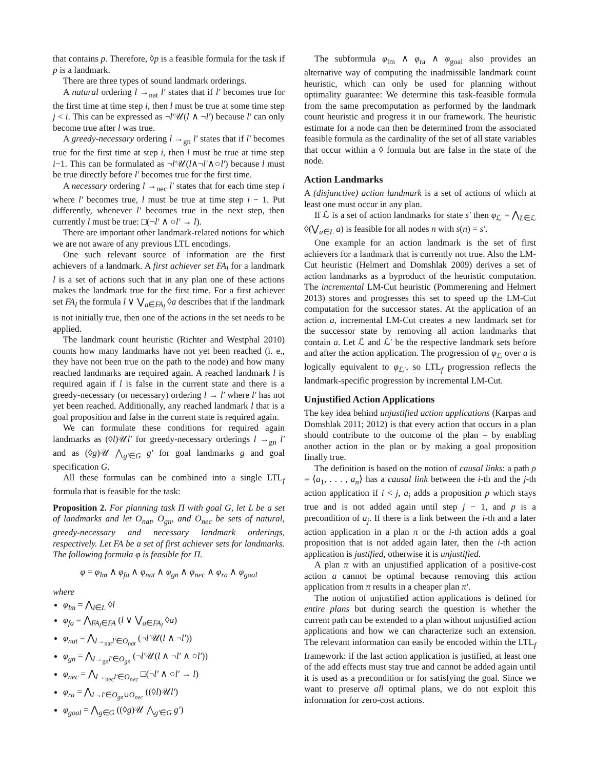that contains p. Therefore, ◊p is a feasible formula for the task if p is a landmark.
There are three types of sound landmark orderings.
A natural ordering l →<sub>nat</sub> l′ states that if l′ becomes true for the first time at time step i, then l must be true at some time step j < i. This can be expressed as ¬l′𝒰(l ∧ ¬l′) because l′ can only become true after l was true.
A greedy-necessary ordering l →<sub>gn</sub> l′ states that if l′ becomes true for the first time at step i, then l must be true at time step i−1. This can be formulated as ¬l′𝒰(l∧¬l′∧○l′) because l must be true directly before l′ becomes true for the first time.
A necessary ordering l →<sub>nec</sub> l′ states that for each time step i where l′ becomes true, l must be true at time step i − 1. Put differently, whenever l′ becomes true in the next step, then currently l must be true: □(¬l′ ∧ ○l′ → l).
There are important other landmark-related notions for which we are not aware of any previous LTL encodings.
One such relevant source of information are the first achievers of a landmark. A first achiever set FA<sub>l</sub> for a landmark l is a set of actions such that in any plan one of these actions makes the landmark true for the first time. For a first achiever set FA<sub>l</sub> the formula l ∨ ⋁<sub>a∈FA<sub>l</sub></sub> ◊a describes that if the landmark is not initially true, then one of the actions in the set needs to be applied.
The landmark count heuristic (Richter and Westphal 2010) counts how many landmarks have not yet been reached (i. e., they have not been true on the path to the node) and how many reached landmarks are required again. A reached landmark l is required again if l is false in the current state and there is a greedy-necessary (or necessary) ordering l → l′ where l′ has not yet been reached. Additionally, any reached landmark l that is a goal proposition and false in the current state is required again.
We can formulate these conditions for required again landmarks as (◊l)𝒰l′ for greedy-necessary orderings l →<sub>gn</sub> l′ and as (◊g)𝒰 ⋀<sub>g′∈G</sub> g′ for goal landmarks g and goal specification G.
All these formulas can be combined into a single LTL<sub>f</sub> formula that is feasible for the task:
Proposition 2. For planning task Π with goal G, let L be a set of landmarks and let O<sub>nat</sub>, O<sub>gn</sub>, and O<sub>nec</sub> be sets of natural, greedy-necessary and necessary landmark orderings, respectively. Let FA be a set of first achiever sets for landmarks. The following formula φ is feasible for Π.
φ = φ<sub>lm</sub> ∧ φ<sub>fa</sub> ∧ φ<sub>nat</sub> ∧ φ<sub>gn</sub> ∧ φ<sub>nec</sub> ∧ φ<sub>ra</sub> ∧ φ<sub>goal</sub>
where
φ<sub>lm</sub> = ⋀<sub>l∈L</sub> ◊l
φ<sub>fa</sub> = ⋀<sub>FA<sub>l</sub>∈FA</sub> (l ∨ ⋁<sub>a∈FA<sub>l</sub></sub> ◊a)
φ<sub>nat</sub> = ⋀<sub>l→<sub>nat</sub>l′∈O<sub>nat</sub></sub> (¬l′𝒰(l ∧ ¬l′))
φ<sub>gn</sub> = ⋀<sub>l→<sub>gn</sub>l′∈O<sub>gn</sub></sub> (¬l′𝒰(l ∧ ¬l′ ∧ ○l′))
φ<sub>nec</sub> = ⋀<sub>l→<sub>nec</sub>l′∈O<sub>nec</sub></sub> □(¬l′ ∧ ○l′ → l)
φ<sub>ra</sub> = ⋀<sub>l→l′∈O<sub>gn</sub>∪O<sub>nec</sub></sub> ((◊l)𝒰l′)
φ<sub>goal</sub> = ⋀<sub>g∈G</sub> ((◊g)𝒰 ⋀<sub>g′∈G</sub> g′)
The subformula φ<sub>lm</sub> ∧ φ<sub>ra</sub> ∧ φ<sub>goal</sub> also provides an alternative way of computing the inadmissible landmark count heuristic, which can only be used for planning without optimality guarantee: We determine this task-feasible formula from the same precomputation as performed by the landmark count heuristic and progress it in our framework. The heuristic estimate for a node can then be determined from the associated feasible formula as the cardinality of the set of all state variables that occur within a ◊ formula but are false in the state of the node.
Action Landmarks
A (disjunctive) action landmark is a set of actions of which at least one must occur in any plan.
If ℒ is a set of action landmarks for state s′ then φ<sub>ℒ</sub> = ⋀<sub>L∈ℒ</sub> ◊(⋁<sub>a∈L</sub> a) is feasible for all nodes n with s(n) = s′.
One example for an action landmark is the set of first achievers for a landmark that is currently not true. Also the LM-Cut heuristic (Helmert and Domshlak 2009) derives a set of action landmarks as a byproduct of the heuristic computation. The incremental LM-Cut heuristic (Pommerening and Helmert 2013) stores and progresses this set to speed up the LM-Cut computation for the successor states. At the application of an action a, incremental LM-Cut creates a new landmark set for the successor state by removing all action landmarks that contain a. Let ℒ and ℒ′ be the respective landmark sets before and after the action application. The progression of φ<sub>ℒ</sub> over a is logically equivalent to φ<sub>ℒ′</sub>, so LTL<sub>f</sub> progression reflects the landmark-specific progression by incremental LM-Cut.
Unjustified Action Applications
The key idea behind unjustified action applications (Karpas and Domshlak 2011; 2012) is that every action that occurs in a plan should contribute to the outcome of the plan – by enabling another action in the plan or by making a goal proposition finally true.
The definition is based on the notion of causal links: a path ρ = ⟨a<sub>1</sub>, . . . , a<sub>n</sub>⟩ has a causal link between the i-th and the j-th action application if i < j, a<sub>i</sub> adds a proposition p which stays true and is not added again until step j − 1, and p is a precondition of a<sub>j</sub>. If there is a link between the i-th and a later action application in a plan π or the i-th action adds a goal proposition that is not added again later, then the i-th action application is justified, otherwise it is unjustified.
A plan π with an unjustified application of a positive-cost action a cannot be optimal because removing this action application from π results in a cheaper plan π′.
The notion of unjustified action applications is defined for entire plans but during search the question is whether the current path can be extended to a plan without unjustified action applications and how we can characterize such an extension. The relevant information can easily be encoded within the LTL<sub>f</sub> framework: if the last action application is justified, at least one of the add effects must stay true and cannot be added again until it is used as a precondition or for satisfying the goal. Since we want to preserve all optimal plans, we do not exploit this information for zero-cost actions.